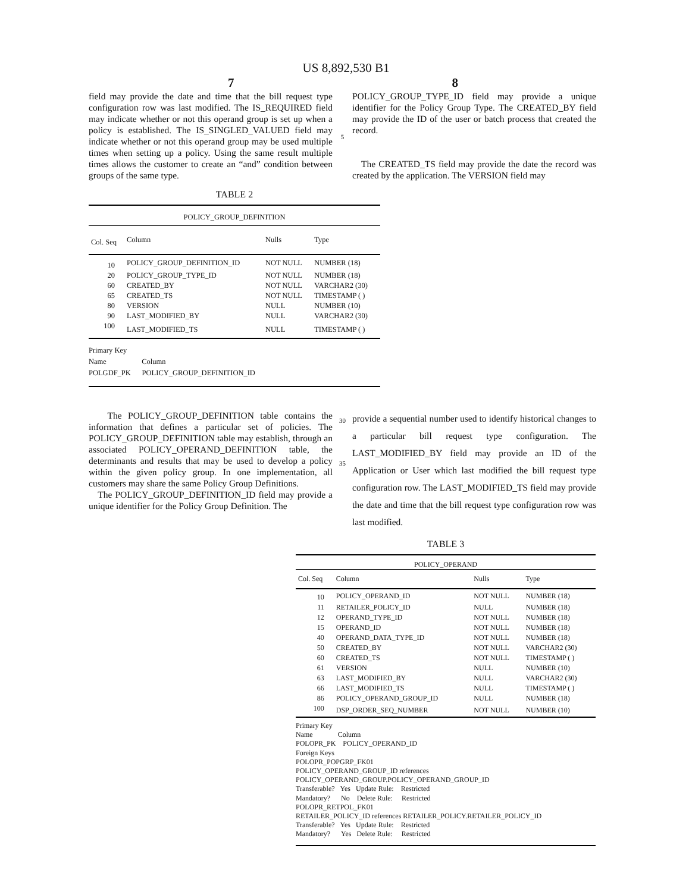US 8,892,530 B1
7 8
field may provide the date and time that the bill request type configuration row was last modified. The IS_REQUIRED field may indicate whether or not this operand group is set up when a policy is established. The IS_SINGLED_VALUED field may indicate whether or not this operand group may be used multiple times when setting up a policy. Using the same result multiple times allows the customer to create an “and” condition between groups of the same type.
5
POLICY_GROUP_TYPE_ID field may provide a unique identifier for the Policy Group Type. The CREATED_BY field may provide the ID of the user or batch process that created the record.
The CREATED_TS field may provide the date the record was created by the application. The VERSION field may
TABLE 2
| POLICY_GROUP_DEFINITION | | | |
| --- | --- | --- | --- |
| Col. Seq | Column | Nulls | Type |
| 10 | POLICY_GROUP_DEFINITION_ID | NOT NULL | NUMBER (18) |
| 20 | POLICY_GROUP_TYPE_ID | NOT NULL | NUMBER (18) |
| 60 | CREATED_BY | NOT NULL | VARCHAR2 (30) |
| 65 | CREATED_TS | NOT NULL | TIMESTAMP ( ) |
| 80 | VERSION | NULL | NUMBER (10) |
| 90 | LAST_MODIFIED_BY | NULL | VARCHAR2 (30) |
| 100 | LAST_MODIFIED_TS | NULL | TIMESTAMP ( ) |
Primary Key
Name Column
POLGDF_PK POLICY_GROUP_DEFINITION_ID
The POLICY_GROUP_DEFINITION table contains the information that defines a particular set of policies. The POLICY_GROUP_DEFINITION table may establish, through an associated POLICY_OPERAND_DEFINITION table, the determinants and results that may be used to develop a policy within the given policy group. In one implementation, all customers may share the same Policy Group Definitions.
The POLICY_GROUP_DEFINITION_ID field may provide a unique identifier for the Policy Group Definition. The
30
35
provide a sequential number used to identify historical changes to a particular bill request type configuration. The LAST_MODIFIED_BY field may provide an ID of the Application or User which last modified the bill request type configuration row. The LAST_MODIFIED_TS field may provide the date and time that the bill request type configuration row was last modified.
TABLE 3
| POLICY_OPERAND | | | |
| --- | --- | --- | --- |
| Col. Seq | Column | Nulls | Type |
| 10 | POLICY_OPERAND_ID | NOT NULL | NUMBER (18) |
| 11 | RETAILER_POLICY_ID | NULL | NUMBER (18) |
| 12 | OPERAND_TYPE_ID | NOT NULL | NUMBER (18) |
| 15 | OPERAND_ID | NOT NULL | NUMBER (18) |
| 40 | OPERAND_DATA_TYPE_ID | NOT NULL | NUMBER (18) |
| 50 | CREATED_BY | NOT NULL | VARCHAR2 (30) |
| 60 | CREATED_TS | NOT NULL | TIMESTAMP ( ) |
| 61 | VERSION | NULL | NUMBER (10) |
| 63 | LAST_MODIFIED_BY | NULL | VARCHAR2 (30) |
| 66 | LAST_MODIFIED_TS | NULL | TIMESTAMP ( ) |
| 86 | POLICY_OPERAND_GROUP_ID | NULL | NUMBER (18) |
| 100 | DSP_ORDER_SEQ_NUMBER | NOT NULL | NUMBER (10) |
Primary Key
Name Column
POLOPR_PK POLICY_OPERAND_ID
Foreign Keys
POLOPR_POPGRP_FK01
POLICY_OPERAND_GROUP_ID references
POLICY_OPERAND_GROUP.POLICY_OPERAND_GROUP_ID
Transferable? Yes Update Rule: Restricted
Mandatory? No Delete Rule: Restricted
POLOPR_RETPOL_FK01
RETAILER_POLICY_ID references RETAILER_POLICY.RETAILER_POLICY_ID
Transferable? Yes Update Rule: Restricted
Mandatory? Yes Delete Rule: Restricted